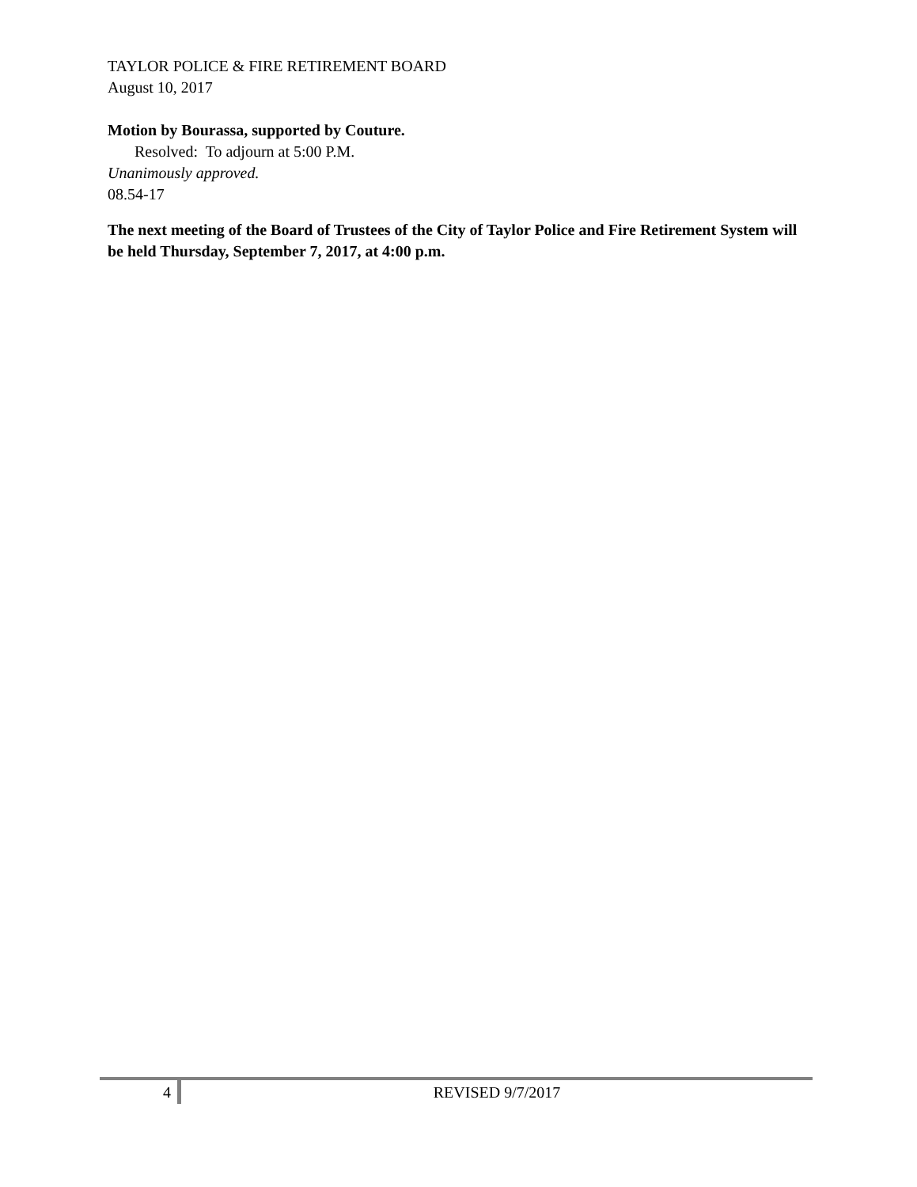TAYLOR POLICE & FIRE RETIREMENT BOARD
August 10, 2017
Motion by Bourassa, supported by Couture.
Resolved: To adjourn at 5:00 P.M.
Unanimously approved.
08.54-17
The next meeting of the Board of Trustees of the City of Taylor Police and Fire Retirement System will be held Thursday, September 7, 2017, at 4:00 p.m.
4 REVISED 9/7/2017